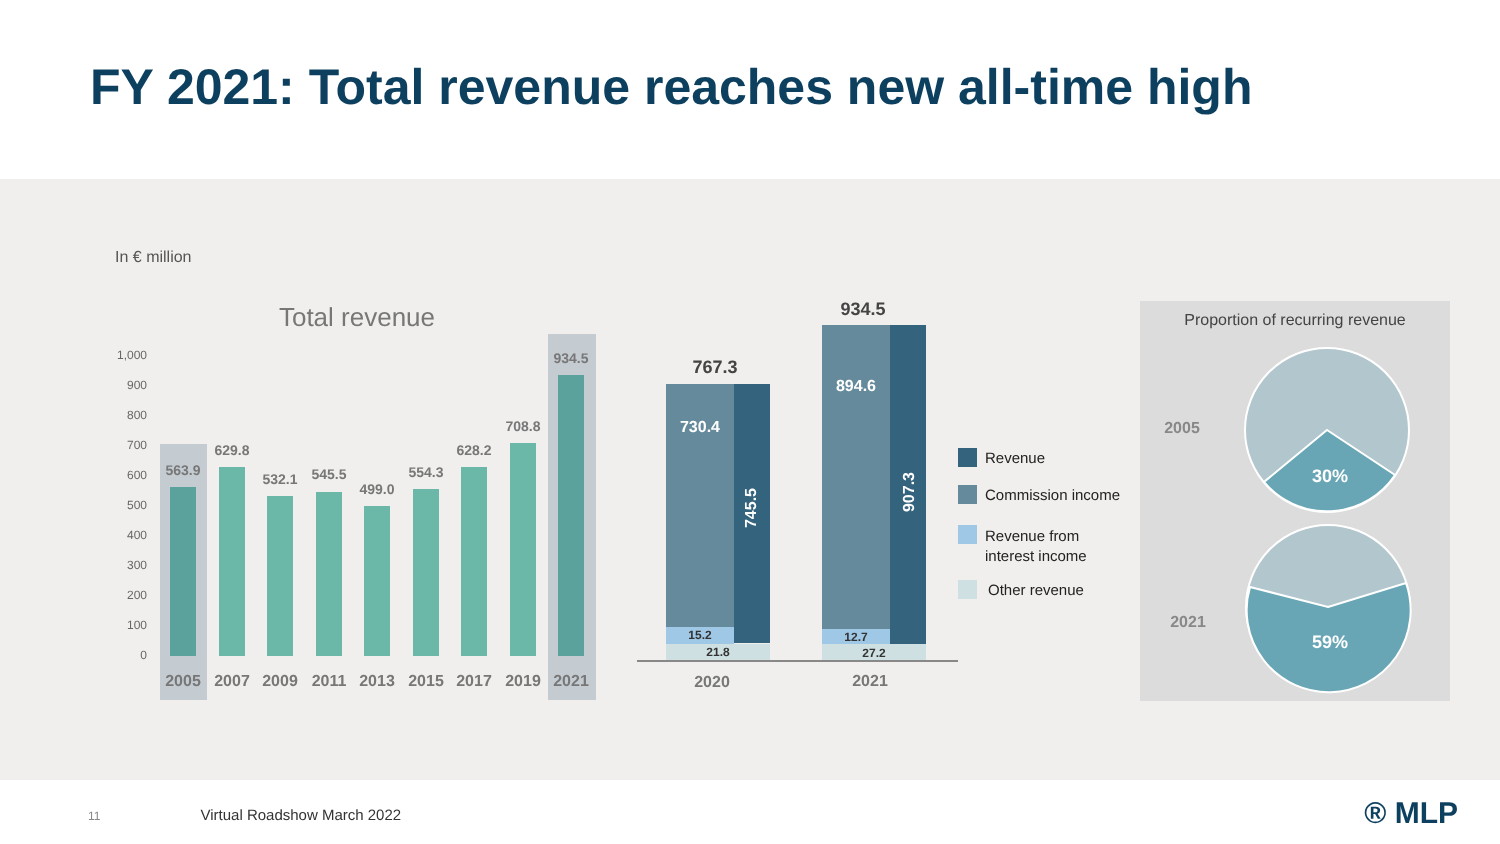FY 2021: Total revenue reaches new all-time high
In € million
Total revenue
1,000
900
800
700
600
500
400
300
200
100
0
563.9
629.8
532.1
545.5
499.0
554.3
628.2
708.8
934.5
2005
2007
2009
2011
2013
2015
2017
2019
2021
767.3
934.5
730.4
894.6
15.2
12.7
21.8
27.2
2020
2021
745.5
907.3
Revenue
Commission income
Revenue from
interest income
Other revenue
Proportion of recurring revenue
2005
2021
30%
59%
11 Virtual Roadshow March 2022 ® MLP